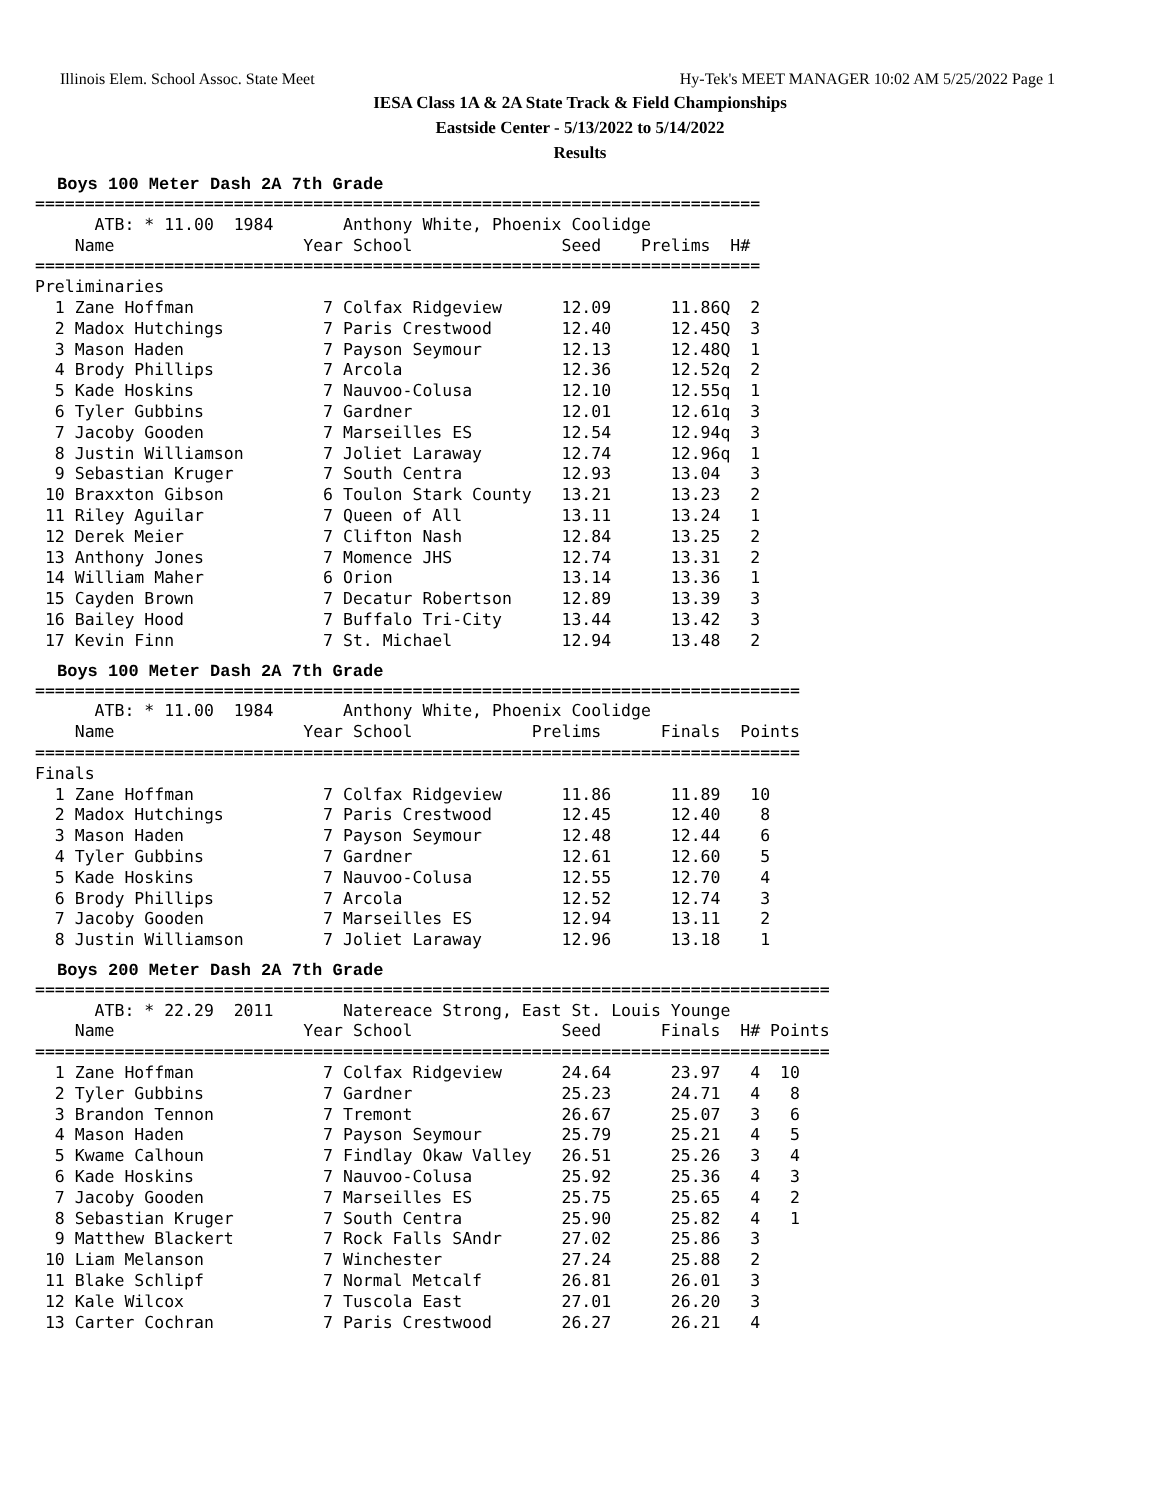Illinois Elem. School Assoc. State Meet Hy-Tek's MEET MANAGER 10:02 AM 5/25/2022 Page 1
IESA Class 1A & 2A State Track & Field Championships
Eastside Center - 5/13/2022 to 5/14/2022
Results
Boys 100 Meter Dash 2A 7th Grade
=========================================================================
      ATB: * 11.00  1984       Anthony White, Phoenix Coolidge
    Name                   Year School               Seed    Prelims  H#
=========================================================================
Preliminaries
  1 Zane Hoffman             7 Colfax Ridgeview      12.09      11.86Q  2
  2 Madox Hutchings          7 Paris Crestwood       12.40      12.45Q  3
  3 Mason Haden              7 Payson Seymour        12.13      12.48Q  1
  4 Brody Phillips           7 Arcola                12.36      12.52q  2
  5 Kade Hoskins             7 Nauvoo-Colusa         12.10      12.55q  1
  6 Tyler Gubbins            7 Gardner               12.01      12.61q  3
  7 Jacoby Gooden            7 Marseilles ES         12.54      12.94q  3
  8 Justin Williamson        7 Joliet Laraway        12.74      12.96q  1
  9 Sebastian Kruger         7 South Centra          12.93      13.04   3
 10 Braxxton Gibson          6 Toulon Stark County   13.21      13.23   2
 11 Riley Aguilar            7 Queen of All          13.11      13.24   1
 12 Derek Meier              7 Clifton Nash          12.84      13.25   2
 13 Anthony Jones            7 Momence JHS           12.74      13.31   2
 14 William Maher            6 Orion                 13.14      13.36   1
 15 Cayden Brown             7 Decatur Robertson     12.89      13.39   3
 16 Bailey Hood              7 Buffalo Tri-City      13.44      13.42   3
 17 Kevin Finn               7 St. Michael           12.94      13.48   2
Boys 100 Meter Dash 2A 7th Grade
=============================================================================
      ATB: * 11.00  1984       Anthony White, Phoenix Coolidge
    Name                   Year School            Prelims      Finals  Points
=============================================================================
Finals
  1 Zane Hoffman             7 Colfax Ridgeview      11.86      11.89   10
  2 Madox Hutchings          7 Paris Crestwood       12.45      12.40    8
  3 Mason Haden              7 Payson Seymour        12.48      12.44    6
  4 Tyler Gubbins            7 Gardner               12.61      12.60    5
  5 Kade Hoskins             7 Nauvoo-Colusa         12.55      12.70    4
  6 Brody Phillips           7 Arcola                12.52      12.74    3
  7 Jacoby Gooden            7 Marseilles ES         12.94      13.11    2
  8 Justin Williamson        7 Joliet Laraway        12.96      13.18    1
Boys 200 Meter Dash 2A 7th Grade
================================================================================
      ATB: * 22.29  2011       Natereace Strong, East St. Louis Younge
    Name                   Year School               Seed      Finals  H# Points
================================================================================
  1 Zane Hoffman             7 Colfax Ridgeview      24.64      23.97   4  10
  2 Tyler Gubbins            7 Gardner               25.23      24.71   4   8
  3 Brandon Tennon           7 Tremont               26.67      25.07   3   6
  4 Mason Haden              7 Payson Seymour        25.79      25.21   4   5
  5 Kwame Calhoun            7 Findlay Okaw Valley   26.51      25.26   3   4
  6 Kade Hoskins             7 Nauvoo-Colusa         25.92      25.36   4   3
  7 Jacoby Gooden            7 Marseilles ES         25.75      25.65   4   2
  8 Sebastian Kruger         7 South Centra          25.90      25.82   4   1
  9 Matthew Blackert         7 Rock Falls SAndr      27.02      25.86   3
 10 Liam Melanson            7 Winchester            27.24      25.88   2
 11 Blake Schlipf            7 Normal Metcalf        26.81      26.01   3
 12 Kale Wilcox              7 Tuscola East          27.01      26.20   3
 13 Carter Cochran           7 Paris Crestwood       26.27      26.21   4